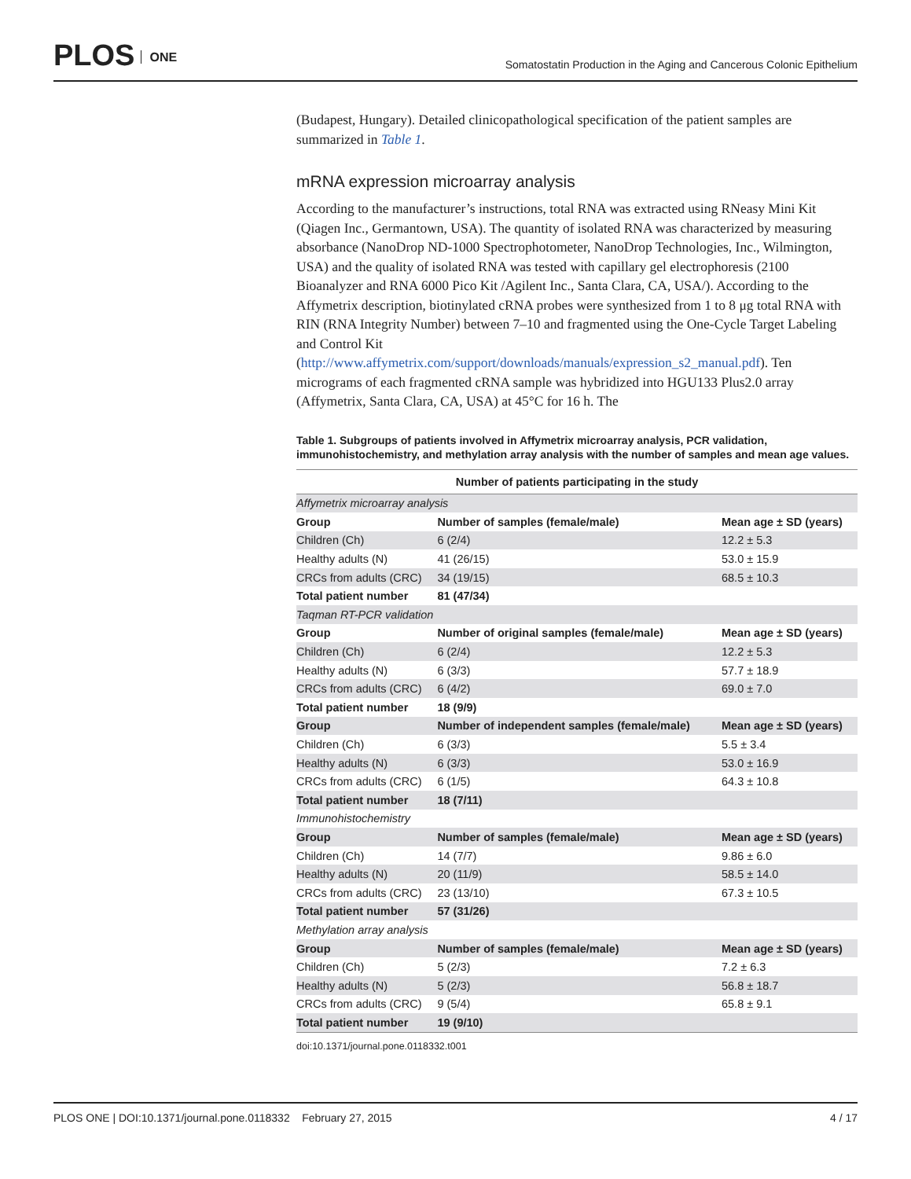PLOS ONE
Somatostatin Production in the Aging and Cancerous Colonic Epithelium
(Budapest, Hungary). Detailed clinicopathological specification of the patient samples are summarized in Table 1.
mRNA expression microarray analysis
According to the manufacturer’s instructions, total RNA was extracted using RNeasy Mini Kit (Qiagen Inc., Germantown, USA). The quantity of isolated RNA was characterized by measuring absorbance (NanoDrop ND-1000 Spectrophotometer, NanoDrop Technologies, Inc., Wilmington, USA) and the quality of isolated RNA was tested with capillary gel electrophoresis (2100 Bioanalyzer and RNA 6000 Pico Kit /Agilent Inc., Santa Clara, CA, USA/). According to the Affymetrix description, biotinylated cRNA probes were synthesized from 1 to 8 μg total RNA with RIN (RNA Integrity Number) between 7–10 and fragmented using the One-Cycle Target Labeling and Control Kit (http://www.affymetrix.com/support/downloads/manuals/expression_s2_manual.pdf). Ten micrograms of each fragmented cRNA sample was hybridized into HGU133 Plus2.0 array (Affymetrix, Santa Clara, CA, USA) at 45°C for 16 h. The
Table 1. Subgroups of patients involved in Affymetrix microarray analysis, PCR validation, immunohistochemistry, and methylation array analysis with the number of samples and mean age values.
| Number of patients participating in the study | | |
| --- | --- | --- |
| Affymetrix microarray analysis | | |
| Group | Number of samples (female/male) | Mean age ± SD (years) |
| Children (Ch) | 6 (2/4) | 12.2 ± 5.3 |
| Healthy adults (N) | 41 (26/15) | 53.0 ± 15.9 |
| CRCs from adults (CRC) | 34 (19/15) | 68.5 ± 10.3 |
| Total patient number | 81 (47/34) | |
| Taqman RT-PCR validation | | |
| Group | Number of original samples (female/male) | Mean age ± SD (years) |
| Children (Ch) | 6 (2/4) | 12.2 ± 5.3 |
| Healthy adults (N) | 6 (3/3) | 57.7 ± 18.9 |
| CRCs from adults (CRC) | 6 (4/2) | 69.0 ± 7.0 |
| Total patient number | 18 (9/9) | |
| Group | Number of independent samples (female/male) | Mean age ± SD (years) |
| Children (Ch) | 6 (3/3) | 5.5 ± 3.4 |
| Healthy adults (N) | 6 (3/3) | 53.0 ± 16.9 |
| CRCs from adults (CRC) | 6 (1/5) | 64.3 ± 10.8 |
| Total patient number | 18 (7/11) | |
| Immunohistochemistry | | |
| Group | Number of samples (female/male) | Mean age ± SD (years) |
| Children (Ch) | 14 (7/7) | 9.86 ± 6.0 |
| Healthy adults (N) | 20 (11/9) | 58.5 ± 14.0 |
| CRCs from adults (CRC) | 23 (13/10) | 67.3 ± 10.5 |
| Total patient number | 57 (31/26) | |
| Methylation array analysis | | |
| Group | Number of samples (female/male) | Mean age ± SD (years) |
| Children (Ch) | 5 (2/3) | 7.2 ± 6.3 |
| Healthy adults (N) | 5 (2/3) | 56.8 ± 18.7 |
| CRCs from adults (CRC) | 9 (5/4) | 65.8 ± 9.1 |
| Total patient number | 19 (9/10) | |
doi:10.1371/journal.pone.0118332.t001
PLOS ONE | DOI:10.1371/journal.pone.0118332 February 27, 2015
4 / 17